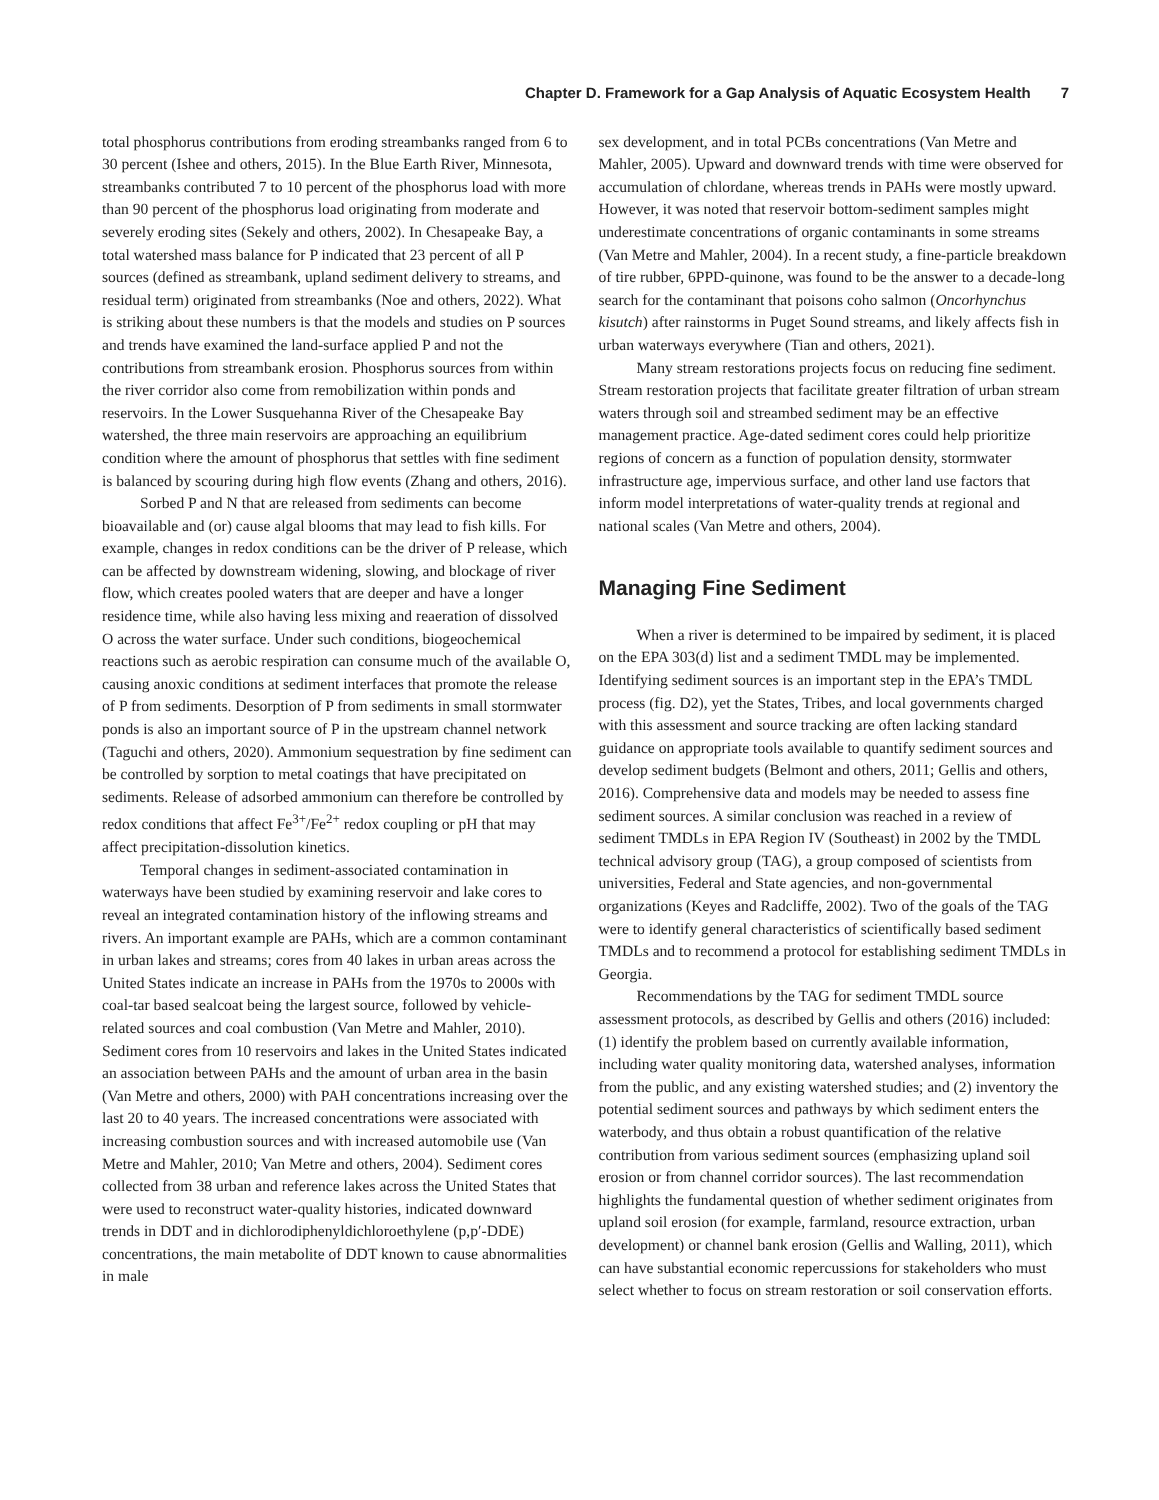Chapter D. Framework for a Gap Analysis of Aquatic Ecosystem Health 7
total phosphorus contributions from eroding streambanks ranged from 6 to 30 percent (Ishee and others, 2015). In the Blue Earth River, Minnesota, streambanks contributed 7 to 10 percent of the phosphorus load with more than 90 percent of the phosphorus load originating from moderate and severely eroding sites (Sekely and others, 2002). In Chesapeake Bay, a total watershed mass balance for P indicated that 23 percent of all P sources (defined as streambank, upland sediment delivery to streams, and residual term) originated from streambanks (Noe and others, 2022). What is striking about these numbers is that the models and studies on P sources and trends have examined the land-surface applied P and not the contributions from streambank erosion. Phosphorus sources from within the river corridor also come from remobilization within ponds and reservoirs. In the Lower Susquehanna River of the Chesapeake Bay watershed, the three main reservoirs are approaching an equilibrium condition where the amount of phosphorus that settles with fine sediment is balanced by scouring during high flow events (Zhang and others, 2016).
Sorbed P and N that are released from sediments can become bioavailable and (or) cause algal blooms that may lead to fish kills. For example, changes in redox conditions can be the driver of P release, which can be affected by downstream widening, slowing, and blockage of river flow, which creates pooled waters that are deeper and have a longer residence time, while also having less mixing and reaeration of dissolved O across the water surface. Under such conditions, biogeochemical reactions such as aerobic respiration can consume much of the available O, causing anoxic conditions at sediment interfaces that promote the release of P from sediments. Desorption of P from sediments in small stormwater ponds is also an important source of P in the upstream channel network (Taguchi and others, 2020). Ammonium sequestration by fine sediment can be controlled by sorption to metal coatings that have precipitated on sediments. Release of adsorbed ammonium can therefore be controlled by redox conditions that affect Fe<sup>3+</sup>/Fe<sup>2+</sup> redox coupling or pH that may affect precipitation-dissolution kinetics.
Temporal changes in sediment-associated contamination in waterways have been studied by examining reservoir and lake cores to reveal an integrated contamination history of the inflowing streams and rivers. An important example are PAHs, which are a common contaminant in urban lakes and streams; cores from 40 lakes in urban areas across the United States indicate an increase in PAHs from the 1970s to 2000s with coal-tar based sealcoat being the largest source, followed by vehicle-related sources and coal combustion (Van Metre and Mahler, 2010). Sediment cores from 10 reservoirs and lakes in the United States indicated an association between PAHs and the amount of urban area in the basin (Van Metre and others, 2000) with PAH concentrations increasing over the last 20 to 40 years. The increased concentrations were associated with increasing combustion sources and with increased automobile use (Van Metre and Mahler, 2010; Van Metre and others, 2004). Sediment cores collected from 38 urban and reference lakes across the United States that were used to reconstruct water-quality histories, indicated downward trends in DDT and in dichlorodiphenyldichloroethylene (p,p′-DDE) concentrations, the main metabolite of DDT known to cause abnormalities in male
sex development, and in total PCBs concentrations (Van Metre and Mahler, 2005). Upward and downward trends with time were observed for accumulation of chlordane, whereas trends in PAHs were mostly upward. However, it was noted that reservoir bottom-sediment samples might underestimate concentrations of organic contaminants in some streams (Van Metre and Mahler, 2004). In a recent study, a fine-particle breakdown of tire rubber, 6PPD-quinone, was found to be the answer to a decade-long search for the contaminant that poisons coho salmon (Oncorhynchus kisutch) after rainstorms in Puget Sound streams, and likely affects fish in urban waterways everywhere (Tian and others, 2021).
Many stream restorations projects focus on reducing fine sediment. Stream restoration projects that facilitate greater filtration of urban stream waters through soil and streambed sediment may be an effective management practice. Age-dated sediment cores could help prioritize regions of concern as a function of population density, stormwater infrastructure age, impervious surface, and other land use factors that inform model interpretations of water-quality trends at regional and national scales (Van Metre and others, 2004).
Managing Fine Sediment
When a river is determined to be impaired by sediment, it is placed on the EPA 303(d) list and a sediment TMDL may be implemented. Identifying sediment sources is an important step in the EPA’s TMDL process (fig. D2), yet the States, Tribes, and local governments charged with this assessment and source tracking are often lacking standard guidance on appropriate tools available to quantify sediment sources and develop sediment budgets (Belmont and others, 2011; Gellis and others, 2016). Comprehensive data and models may be needed to assess fine sediment sources. A similar conclusion was reached in a review of sediment TMDLs in EPA Region IV (Southeast) in 2002 by the TMDL technical advisory group (TAG), a group composed of scientists from universities, Federal and State agencies, and non-governmental organizations (Keyes and Radcliffe, 2002). Two of the goals of the TAG were to identify general characteristics of scientifically based sediment TMDLs and to recommend a protocol for establishing sediment TMDLs in Georgia.
Recommendations by the TAG for sediment TMDL source assessment protocols, as described by Gellis and others (2016) included: (1) identify the problem based on currently available information, including water quality monitoring data, watershed analyses, information from the public, and any existing watershed studies; and (2) inventory the potential sediment sources and pathways by which sediment enters the waterbody, and thus obtain a robust quantification of the relative contribution from various sediment sources (emphasizing upland soil erosion or from channel corridor sources). The last recommendation highlights the fundamental question of whether sediment originates from upland soil erosion (for example, farmland, resource extraction, urban development) or channel bank erosion (Gellis and Walling, 2011), which can have substantial economic repercussions for stakeholders who must select whether to focus on stream restoration or soil conservation efforts.